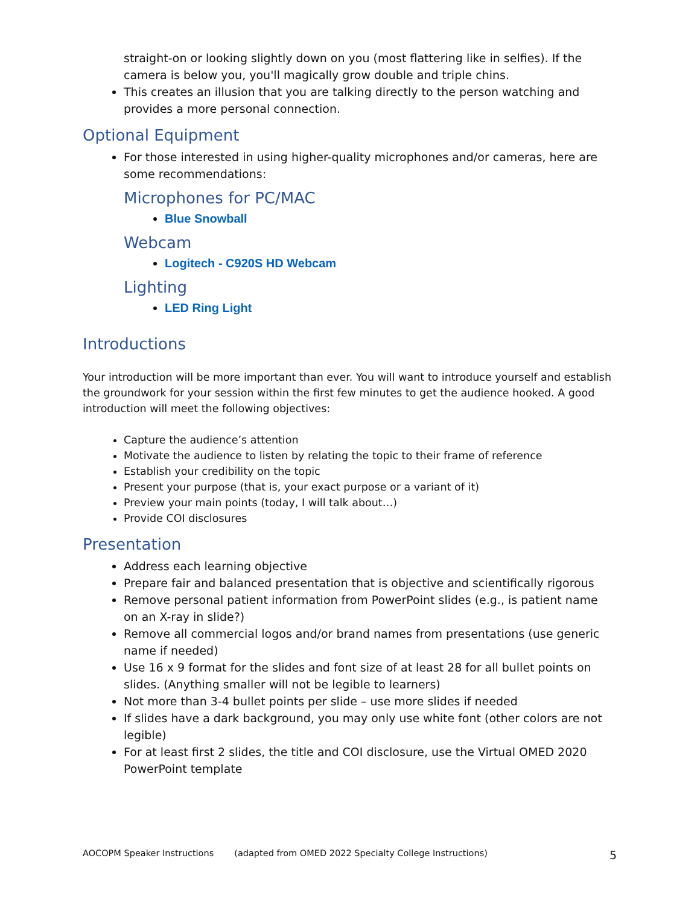straight-on or looking slightly down on you (most flattering like in selfies). If the camera is below you, you'll magically grow double and triple chins.
This creates an illusion that you are talking directly to the person watching and provides a more personal connection.
Optional Equipment
For those interested in using higher-quality microphones and/or cameras, here are some recommendations:
Microphones for PC/MAC
Blue Snowball
Webcam
Logitech - C920S HD Webcam
Lighting
LED Ring Light
Introductions
Your introduction will be more important than ever. You will want to introduce yourself and establish the groundwork for your session within the first few minutes to get the audience hooked. A good introduction will meet the following objectives:
Capture the audience’s attention
Motivate the audience to listen by relating the topic to their frame of reference
Establish your credibility on the topic
Present your purpose (that is, your exact purpose or a variant of it)
Preview your main points (today, I will talk about…)
Provide COI disclosures
Presentation
Address each learning objective
Prepare fair and balanced presentation that is objective and scientifically rigorous
Remove personal patient information from PowerPoint slides (e.g., is patient name on an X-ray in slide?)
Remove all commercial logos and/or brand names from presentations (use generic name if needed)
Use 16 x 9 format for the slides and font size of at least 28 for all bullet points on slides. (Anything smaller will not be legible to learners)
Not more than 3-4 bullet points per slide – use more slides if needed
If slides have a dark background, you may only use white font (other colors are not legible)
For at least first 2 slides, the title and COI disclosure, use the Virtual OMED 2020 PowerPoint template
AOCOPM Speaker Instructions (adapted from OMED 2022 Specialty College Instructions) 5